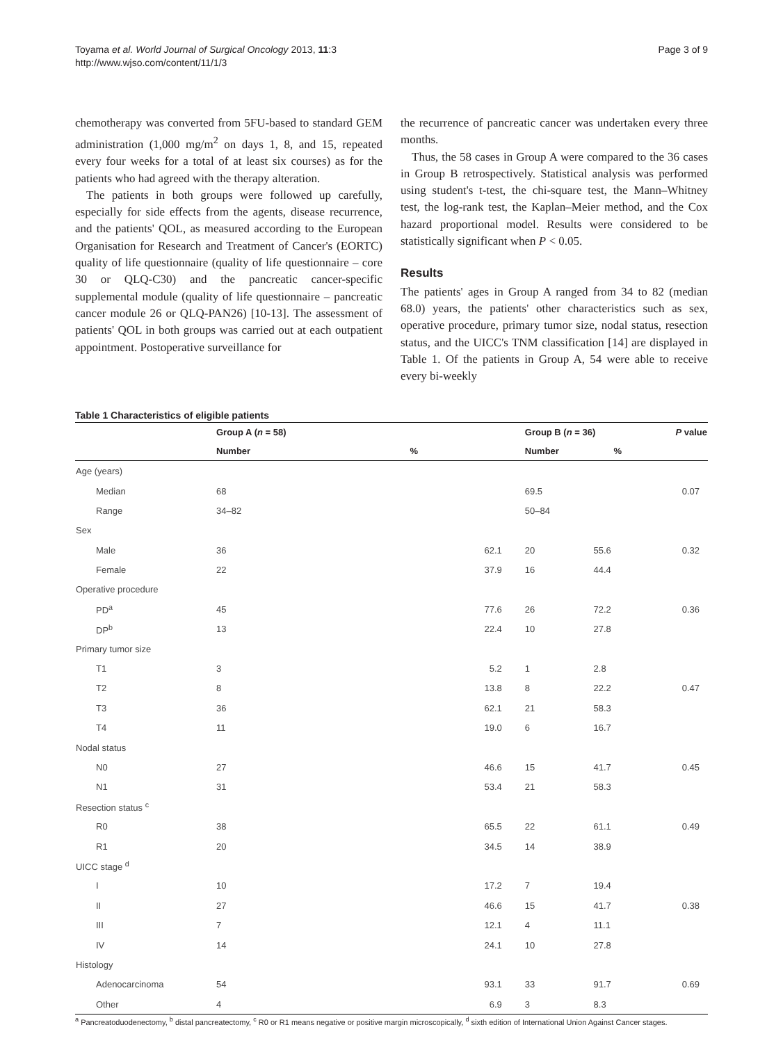Toyama et al. World Journal of Surgical Oncology 2013, 11:3
http://www.wjso.com/content/11/1/3
Page 3 of 9
chemotherapy was converted from 5FU-based to standard GEM administration (1,000 mg/m<sup>2</sup> on days 1, 8, and 15, repeated every four weeks for a total of at least six courses) as for the patients who had agreed with the therapy alteration.
The patients in both groups were followed up carefully, especially for side effects from the agents, disease recurrence, and the patients' QOL, as measured according to the European Organisation for Research and Treatment of Cancer's (EORTC) quality of life questionnaire (quality of life questionnaire – core 30 or QLQ-C30) and the pancreatic cancer-specific supplemental module (quality of life questionnaire – pancreatic cancer module 26 or QLQ-PAN26) [10-13]. The assessment of patients' QOL in both groups was carried out at each outpatient appointment. Postoperative surveillance for
the recurrence of pancreatic cancer was undertaken every three months.
Thus, the 58 cases in Group A were compared to the 36 cases in Group B retrospectively. Statistical analysis was performed using student's t-test, the chi-square test, the Mann–Whitney test, the log-rank test, the Kaplan–Meier method, and the Cox hazard proportional model. Results were considered to be statistically significant when P < 0.05.
Results
The patients' ages in Group A ranged from 34 to 82 (median 68.0) years, the patients' other characteristics such as sex, operative procedure, primary tumor size, nodal status, resection status, and the UICC's TNM classification [14] are displayed in Table 1. Of the patients in Group A, 54 were able to receive every bi-weekly
Table 1 Characteristics of eligible patients
| | Group A ( n = 58) | | Group B ( n = 36) | | P value |
| --- | --- | --- | --- | --- | --- |
| | Number | % | Number | % | |
| Age (years) | | | | | |
| Median | 68 | | 69.5 | | 0.07 |
| Range | 34–82 | | 50–84 | | |
| Sex | | | | | |
| Male | 36 | 62.1 | 20 | 55.6 | 0.32 |
| Female | 22 | 37.9 | 16 | 44.4 | |
| Operative procedure | | | | | |
| PD<sup>a</sup> | 45 | 77.6 | 26 | 72.2 | 0.36 |
| DP<sup>b</sup> | 13 | 22.4 | 10 | 27.8 | |
| Primary tumor size | | | | | |
| T1 | 3 | 5.2 | 1 | 2.8 | |
| T2 | 8 | 13.8 | 8 | 22.2 | 0.47 |
| T3 | 36 | 62.1 | 21 | 58.3 | |
| T4 | 11 | 19.0 | 6 | 16.7 | |
| Nodal status | | | | | |
| N0 | 27 | 46.6 | 15 | 41.7 | 0.45 |
| N1 | 31 | 53.4 | 21 | 58.3 | |
| Resection status <sup>c</sup> | | | | | |
| R0 | 38 | 65.5 | 22 | 61.1 | 0.49 |
| R1 | 20 | 34.5 | 14 | 38.9 | |
| UICC stage <sup>d</sup> | | | | | |
| I | 10 | 17.2 | 7 | 19.4 | |
| II | 27 | 46.6 | 15 | 41.7 | 0.38 |
| III | 7 | 12.1 | 4 | 11.1 | |
| IV | 14 | 24.1 | 10 | 27.8 | |
| Histology | | | | | |
| Adenocarcinoma | 54 | 93.1 | 33 | 91.7 | 0.69 |
| Other | 4 | 6.9 | 3 | 8.3 | |
<sup>a</sup> Pancreatoduodenectomy, <sup>b</sup> distal pancreatectomy, <sup>c</sup> R0 or R1 means negative or positive margin microscopically, <sup>d</sup> sixth edition of International Union Against Cancer stages.